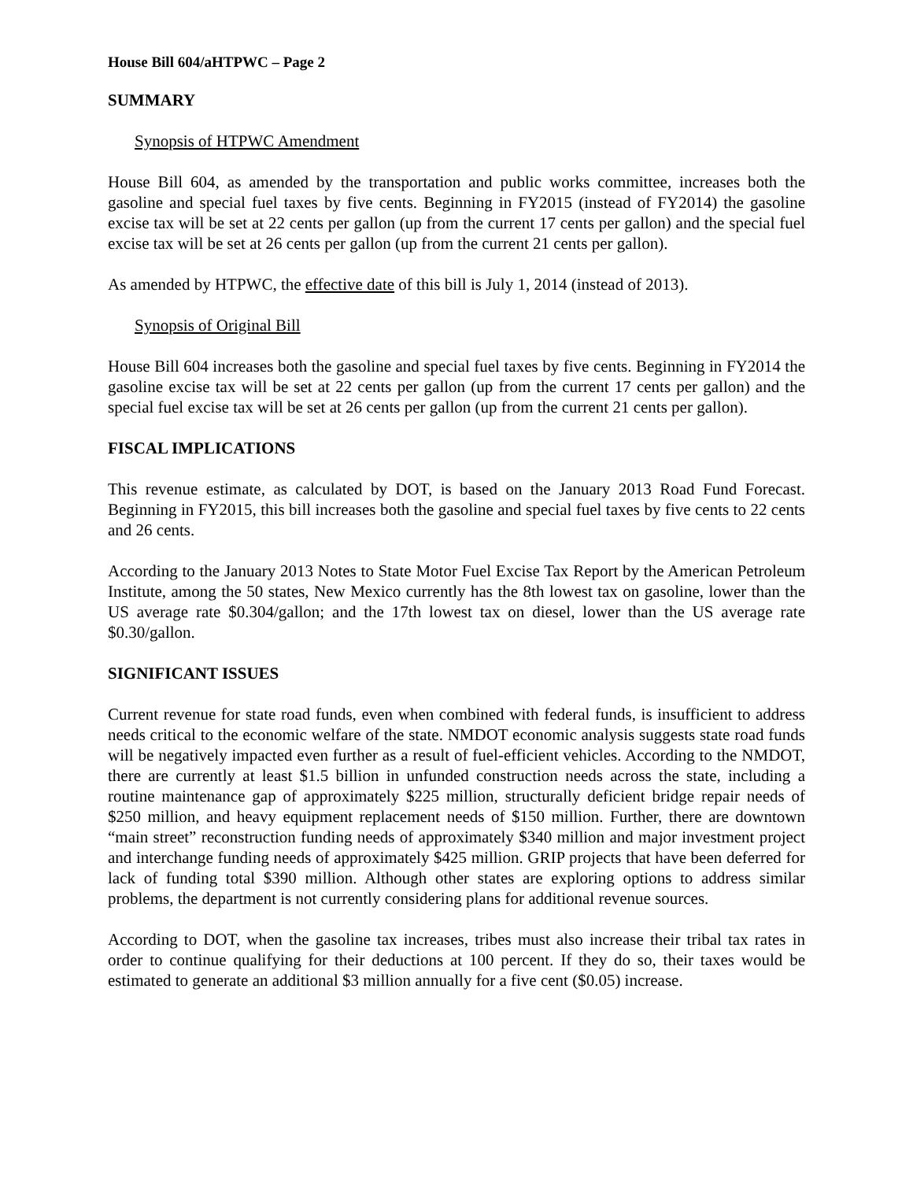House Bill 604/aHTPWC – Page 2
SUMMARY
Synopsis of HTPWC Amendment
House Bill 604, as amended by the transportation and public works committee, increases both the gasoline and special fuel taxes by five cents. Beginning in FY2015 (instead of FY2014) the gasoline excise tax will be set at 22 cents per gallon (up from the current 17 cents per gallon) and the special fuel excise tax will be set at 26 cents per gallon (up from the current 21 cents per gallon).
As amended by HTPWC, the effective date of this bill is July 1, 2014 (instead of 2013).
Synopsis of Original Bill
House Bill 604 increases both the gasoline and special fuel taxes by five cents. Beginning in FY2014 the gasoline excise tax will be set at 22 cents per gallon (up from the current 17 cents per gallon) and the special fuel excise tax will be set at 26 cents per gallon (up from the current 21 cents per gallon).
FISCAL IMPLICATIONS
This revenue estimate, as calculated by DOT, is based on the January 2013 Road Fund Forecast. Beginning in FY2015, this bill increases both the gasoline and special fuel taxes by five cents to 22 cents and 26 cents.
According to the January 2013 Notes to State Motor Fuel Excise Tax Report by the American Petroleum Institute, among the 50 states, New Mexico currently has the 8th lowest tax on gasoline, lower than the US average rate $0.304/gallon; and the 17th lowest tax on diesel, lower than the US average rate $0.30/gallon.
SIGNIFICANT ISSUES
Current revenue for state road funds, even when combined with federal funds, is insufficient to address needs critical to the economic welfare of the state. NMDOT economic analysis suggests state road funds will be negatively impacted even further as a result of fuel-efficient vehicles. According to the NMDOT, there are currently at least $1.5 billion in unfunded construction needs across the state, including a routine maintenance gap of approximately $225 million, structurally deficient bridge repair needs of $250 million, and heavy equipment replacement needs of $150 million. Further, there are downtown “main street” reconstruction funding needs of approximately $340 million and major investment project and interchange funding needs of approximately $425 million. GRIP projects that have been deferred for lack of funding total $390 million. Although other states are exploring options to address similar problems, the department is not currently considering plans for additional revenue sources.
According to DOT, when the gasoline tax increases, tribes must also increase their tribal tax rates in order to continue qualifying for their deductions at 100 percent. If they do so, their taxes would be estimated to generate an additional $3 million annually for a five cent ($0.05) increase.